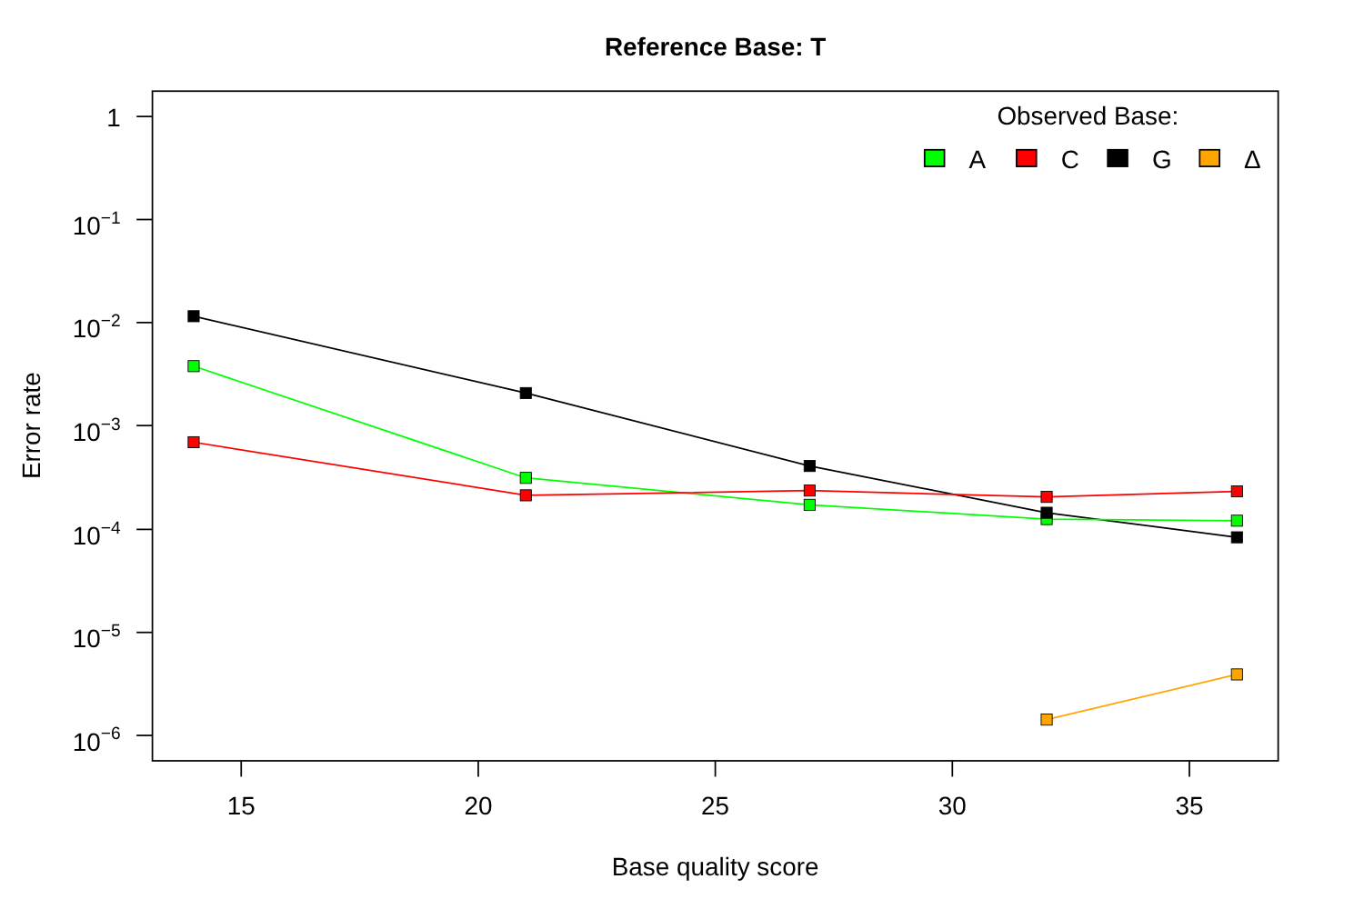Reference Base: T
1
10−1
10−2
10−3
10−4
10−5
10−6
15
20
25
30
35
Base quality score
Error rate
Observed Base:
A
C
G
Δ